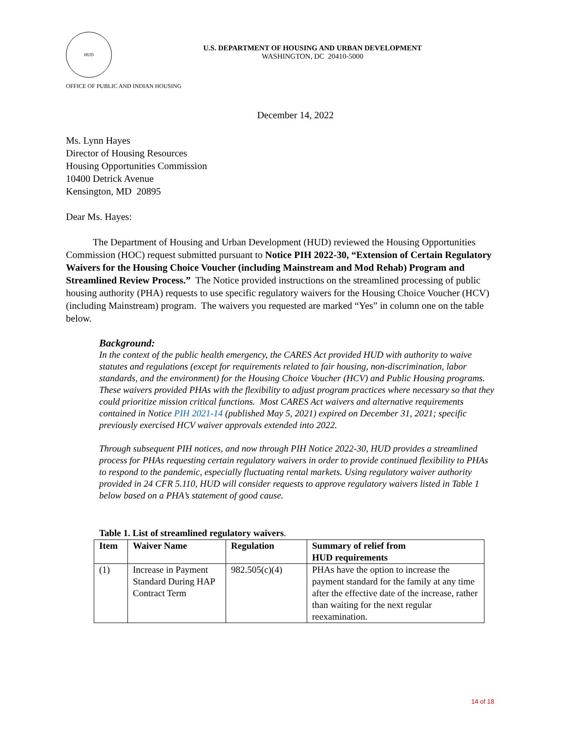HUD
U.S. DEPARTMENT OF HOUSING AND URBAN DEVELOPMENT
WASHINGTON, DC 20410-5000
OFFICE OF PUBLIC AND INDIAN HOUSING
December 14, 2022
Ms. Lynn Hayes
Director of Housing Resources
Housing Opportunities Commission
10400 Detrick Avenue
Kensington, MD 20895
Dear Ms. Hayes:
The Department of Housing and Urban Development (HUD) reviewed the Housing Opportunities Commission (HOC) request submitted pursuant to Notice PIH 2022-30, “Extension of Certain Regulatory Waivers for the Housing Choice Voucher (including Mainstream and Mod Rehab) Program and Streamlined Review Process.” The Notice provided instructions on the streamlined processing of public housing authority (PHA) requests to use specific regulatory waivers for the Housing Choice Voucher (HCV) (including Mainstream) program. The waivers you requested are marked “Yes” in column one on the table below.
Background:
In the context of the public health emergency, the CARES Act provided HUD with authority to waive statutes and regulations (except for requirements related to fair housing, non-discrimination, labor standards, and the environment) for the Housing Choice Voucher (HCV) and Public Housing programs. These waivers provided PHAs with the flexibility to adjust program practices where necessary so that they could prioritize mission critical functions. Most CARES Act waivers and alternative requirements contained in Notice PIH 2021-14 (published May 5, 2021) expired on December 31, 2021; specific previously exercised HCV waiver approvals extended into 2022.
Through subsequent PIH notices, and now through PIH Notice 2022-30, HUD provides a streamlined process for PHAs requesting certain regulatory waivers in order to provide continued flexibility to PHAs to respond to the pandemic, especially fluctuating rental markets. Using regulatory waiver authority provided in 24 CFR 5.110, HUD will consider requests to approve regulatory waivers listed in Table 1 below based on a PHA’s statement of good cause.
Table 1. List of streamlined regulatory waivers.
| Item | Waiver Name | Regulation | Summary of relief from HUD requirements |
| --- | --- | --- | --- |
| (1) | Increase in Payment Standard During HAP Contract Term | 982.505(c)(4) | PHAs have the option to increase the payment standard for the family at any time after the effective date of the increase, rather than waiting for the next regular reexamination. |
14 of 18